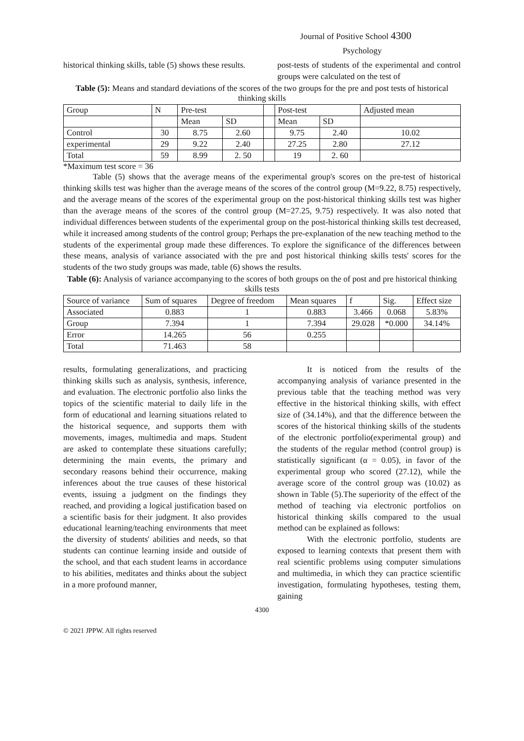Journal of Positive School 4300
Psychology
historical thinking skills, table (5) shows these results.
post-tests of students of the experimental and control groups were calculated on the test of
Table (5): Means and standard deviations of the scores of the two groups for the pre and post tests of historical thinking skills
| Group | N | Pre-test | | | Post-test | | Adjusted mean |
| --- | --- | --- | --- | --- | --- | --- | --- |
| | | Mean | SD | | Mean | SD | |
| Control | 30 | 8.75 | 2.60 | | 9.75 | 2.40 | 10.02 |
| experimental | 29 | 9.22 | 2.40 | | 27.25 | 2.80 | 27.12 |
| Total | 59 | 8.99 | 2. 50 | | 19 | 2. 60 | |
*Maximum test score = 36
Table (5) shows that the average means of the experimental group's scores on the pre-test of historical thinking skills test was higher than the average means of the scores of the control group (M=9.22, 8.75) respectively, and the average means of the scores of the experimental group on the post-historical thinking skills test was higher than the average means of the scores of the control group (M=27.25, 9.75) respectively. It was also noted that individual differences between students of the experimental group on the post-historical thinking skills test decreased, while it increased among students of the control group; Perhaps the pre-explanation of the new teaching method to the students of the experimental group made these differences. To explore the significance of the differences between these means, analysis of variance associated with the pre and post historical thinking skills tests' scores for the students of the two study groups was made, table (6) shows the results.
Table (6): Analysis of variance accompanying to the scores of both groups on the of post and pre historical thinking skills tests
| Source of variance | Sum of squares | Degree of freedom | Mean squares | f | Sig. | Effect size |
| --- | --- | --- | --- | --- | --- | --- |
| Associated | 0.883 | 1 | 0.883 | 3.466 | 0.068 | 5.83% |
| Group | 7.394 | 1 | 7.394 | 29.028 | *0.000 | 34.14% |
| Error | 14.265 | 56 | 0.255 | | | |
| Total | 71.463 | 58 | | | | |
results, formulating generalizations, and practicing thinking skills such as analysis, synthesis, inference, and evaluation. The electronic portfolio also links the topics of the scientific material to daily life in the form of educational and learning situations related to the historical sequence, and supports them with movements, images, multimedia and maps. Student are asked to contemplate these situations carefully; determining the main events, the primary and secondary reasons behind their occurrence, making inferences about the true causes of these historical events, issuing a judgment on the findings they reached, and providing a logical justification based on a scientific basis for their judgment. It also provides educational learning/teaching environments that meet the diversity of students' abilities and needs, so that students can continue learning inside and outside of the school, and that each student learns in accordance to his abilities, meditates and thinks about the subject in a more profound manner,
It is noticed from the results of the accompanying analysis of variance presented in the previous table that the teaching method was very effective in the historical thinking skills, with effect size of (34.14%), and that the difference between the scores of the historical thinking skills of the students of the electronic portfolio(experimental group) and the students of the regular method (control group) is statistically significant (α = 0.05), in favor of the experimental group who scored (27.12), while the average score of the control group was (10.02) as shown in Table (5).The superiority of the effect of the method of teaching via electronic portfolios on historical thinking skills compared to the usual method can be explained as follows:
With the electronic portfolio, students are exposed to learning contexts that present them with real scientific problems using computer simulations and multimedia, in which they can practice scientific investigation, formulating hypotheses, testing them, gaining
4300
© 2021 JPPW. All rights reserved